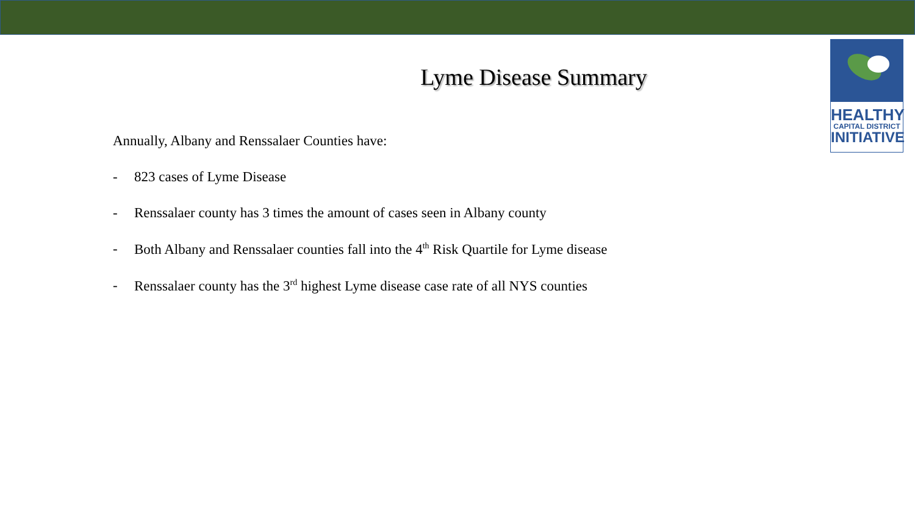HEALTHY
CAPITAL DISTRICT
INITIATIVE
Lyme Disease Summary
Annually, Albany and Renssalaer Counties have:
- 823 cases of Lyme Disease
- Renssalaer county has 3 times the amount of cases seen in Albany county
- Both Albany and Renssalaer counties fall into the 4<sup>th</sup> Risk Quartile for Lyme disease
- Renssalaer county has the 3<sup>rd</sup> highest Lyme disease case rate of all NYS counties